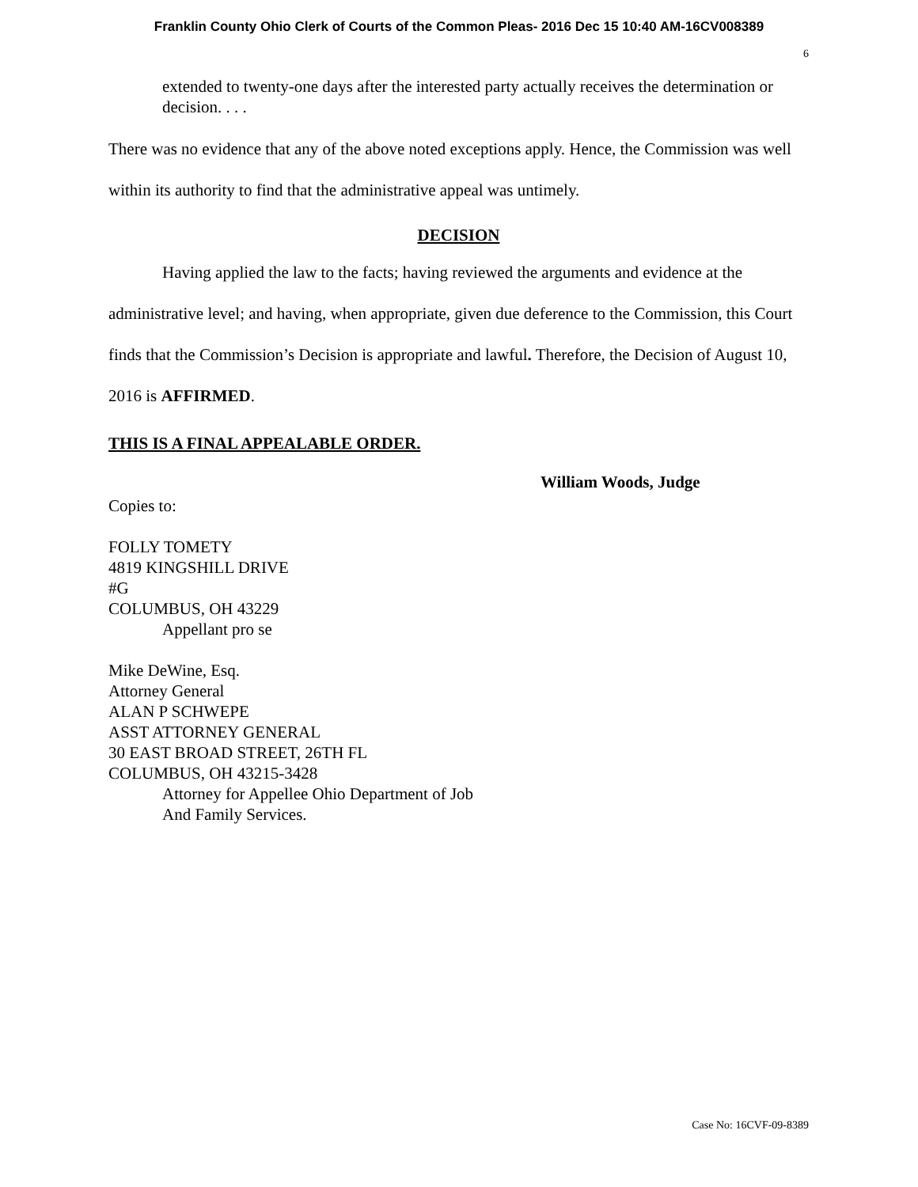Franklin County Ohio Clerk of Courts of the Common Pleas- 2016 Dec 15 10:40 AM-16CV008389
6
extended to twenty-one days after the interested party actually receives the determination or decision. . . .
There was no evidence that any of the above noted exceptions apply. Hence, the Commission was well within its authority to find that the administrative appeal was untimely.
DECISION
Having applied the law to the facts; having reviewed the arguments and evidence at the administrative level; and having, when appropriate, given due deference to the Commission, this Court finds that the Commission’s Decision is appropriate and lawful. Therefore, the Decision of August 10, 2016 is AFFIRMED.
THIS IS A FINAL APPEALABLE ORDER.
William Woods, Judge
Copies to:
FOLLY TOMETY
4819 KINGSHILL DRIVE
#G
COLUMBUS, OH 43229
Appellant pro se
Mike DeWine, Esq.
Attorney General
ALAN P SCHWEPE
ASST ATTORNEY GENERAL
30 EAST BROAD STREET, 26TH FL
COLUMBUS, OH 43215-3428
Attorney for Appellee Ohio Department of Job
And Family Services.
Case No: 16CVF-09-8389